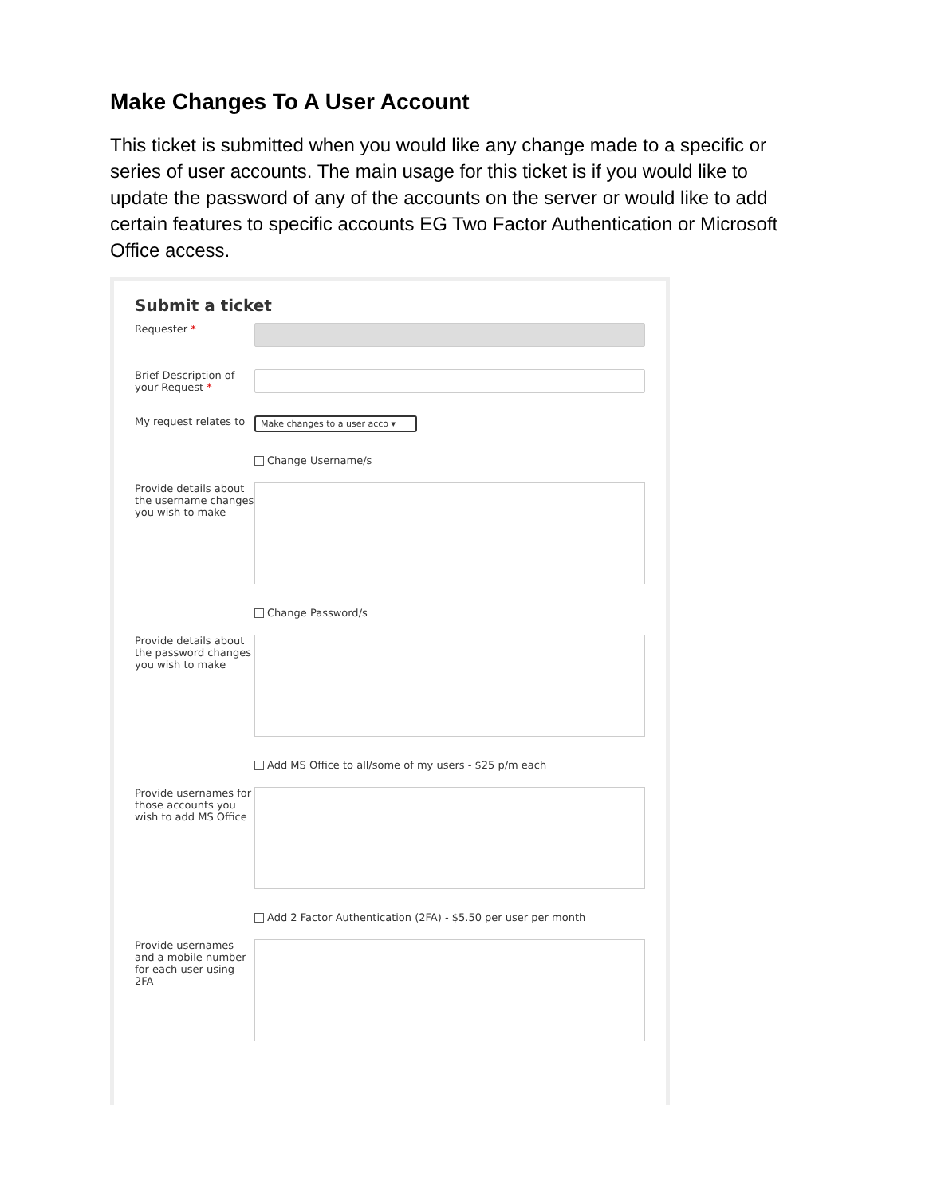Make Changes To A User Account
This ticket is submitted when you would like any change made to a specific or series of user accounts. The main usage for this ticket is if you would like to update the password of any of the accounts on the server or would like to add certain features to specific accounts EG Two Factor Authentication or Microsoft Office access.
Submit a ticket
Requester *
Brief Description of your Request *
My request relates to
Make changes to a user acco ▾
Change Username/s
Provide details about the username changes you wish to make
Change Password/s
Provide details about the password changes you wish to make
Add MS Office to all/some of my users - $25 p/m each
Provide usernames for those accounts you wish to add MS Office
Add 2 Factor Authentication (2FA) - $5.50 per user per month
Provide usernames and a mobile number for each user using 2FA